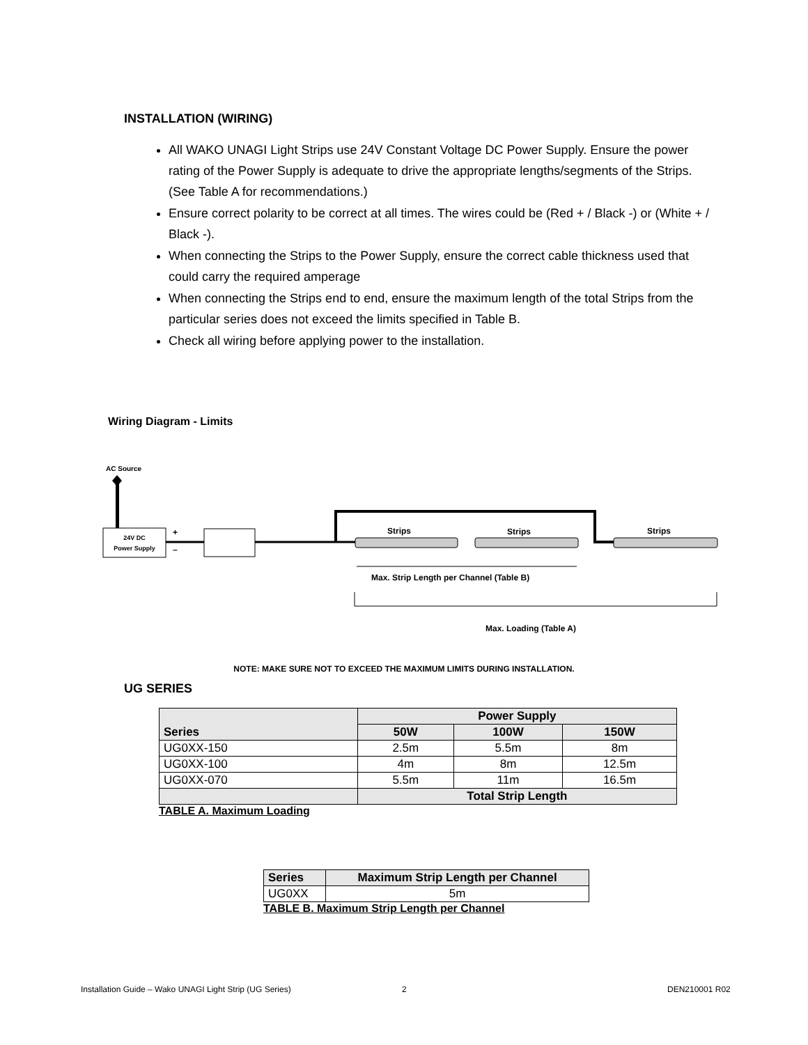INSTALLATION (WIRING)
All WAKO UNAGI Light Strips use 24V Constant Voltage DC Power Supply. Ensure the power rating of the Power Supply is adequate to drive the appropriate lengths/segments of the Strips. (See Table A for recommendations.)
Ensure correct polarity to be correct at all times. The wires could be (Red + / Black -) or (White + / Black -).
When connecting the Strips to the Power Supply, ensure the correct cable thickness used that could carry the required amperage
When connecting the Strips end to end, ensure the maximum length of the total Strips from the particular series does not exceed the limits specified in Table B.
Check all wiring before applying power to the installation.
Wiring Diagram - Limits
AC Source
24V DC
Power Supply
+
–
Strips
Strips
Strips
Max. Strip Length per Channel (Table B)
Max. Loading (Table A)
NOTE: MAKE SURE NOT TO EXCEED THE MAXIMUM LIMITS DURING INSTALLATION.
UG SERIES
TABLE A. Maximum Loading
| Series | Power Supply | | |
| --- | --- | --- | --- |
| | 50W | 100W | 150W |
| UG0XX-150 | 2.5m | 5.5m | 8m |
| UG0XX-100 | 4m | 8m | 12.5m |
| UG0XX-070 | 5.5m | 11m | 16.5m |
| | Total Strip Length | | |
TABLE B. Maximum Strip Length per Channel
| Series | Maximum Strip Length per Channel |
| --- | --- |
| UG0XX | 5m |
Installation Guide – Wako UNAGI Light Strip (UG Series)
2 DEN210001 R02